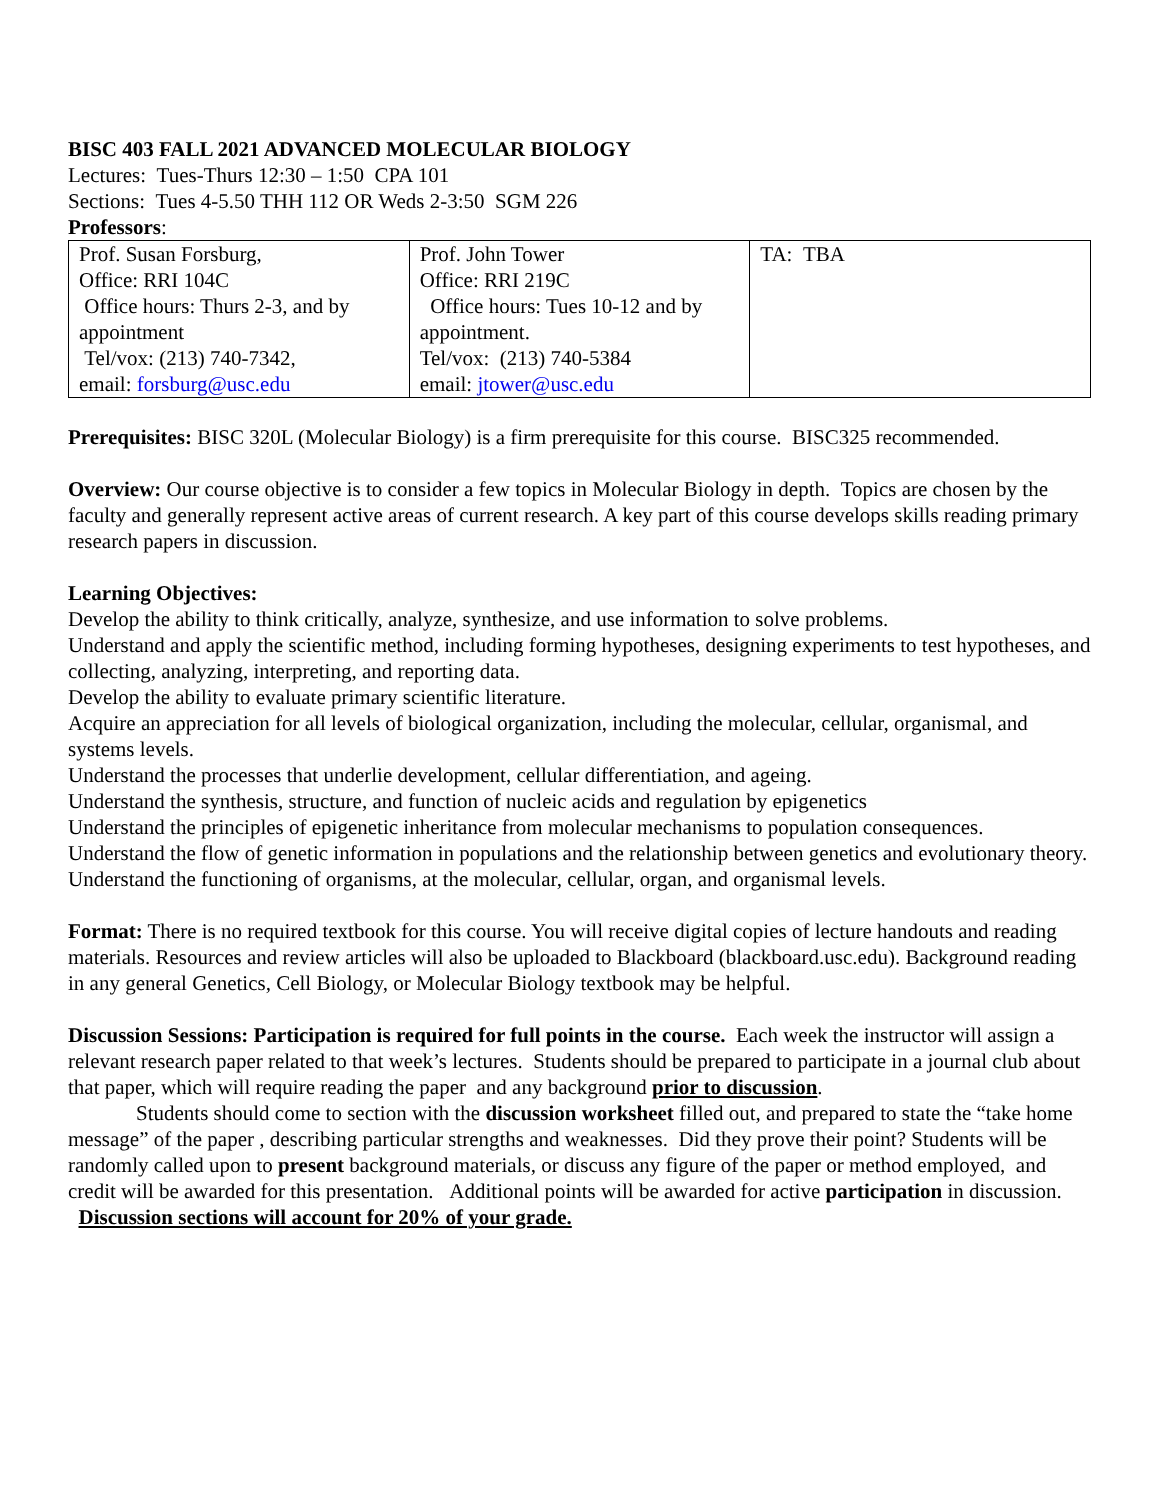BISC 403 FALL 2021 ADVANCED MOLECULAR BIOLOGY
Lectures: Tues-Thurs 12:30 – 1:50 CPA 101
Sections: Tues 4-5.50 THH 112 OR Weds 2-3:50 SGM 226
Professors:
| Prof. Susan Forsburg, Office: RRI 104C Office hours: Thurs 2-3, and by appointment Tel/vox: (213) 740-7342, email: forsburg@usc.edu | Prof. John Tower Office: RRI 219C Office hours: Tues 10-12 and by appointment. Tel/vox: (213) 740-5384 email: jtower@usc.edu | TA: TBA |
Prerequisites: BISC 320L (Molecular Biology) is a firm prerequisite for this course. BISC325 recommended.
Overview: Our course objective is to consider a few topics in Molecular Biology in depth. Topics are chosen by the faculty and generally represent active areas of current research. A key part of this course develops skills reading primary research papers in discussion.
Learning Objectives:
Develop the ability to think critically, analyze, synthesize, and use information to solve problems.
Understand and apply the scientific method, including forming hypotheses, designing experiments to test hypotheses, and collecting, analyzing, interpreting, and reporting data.
Develop the ability to evaluate primary scientific literature.
Acquire an appreciation for all levels of biological organization, including the molecular, cellular, organismal, and systems levels.
Understand the processes that underlie development, cellular differentiation, and ageing.
Understand the synthesis, structure, and function of nucleic acids and regulation by epigenetics
Understand the principles of epigenetic inheritance from molecular mechanisms to population consequences.
Understand the flow of genetic information in populations and the relationship between genetics and evolutionary theory.
Understand the functioning of organisms, at the molecular, cellular, organ, and organismal levels.
Format: There is no required textbook for this course. You will receive digital copies of lecture handouts and reading materials. Resources and review articles will also be uploaded to Blackboard (blackboard.usc.edu). Background reading in any general Genetics, Cell Biology, or Molecular Biology textbook may be helpful.
Discussion Sessions: Participation is required for full points in the course. Each week the instructor will assign a relevant research paper related to that week’s lectures. Students should be prepared to participate in a journal club about that paper, which will require reading the paper and any background prior to discussion.
Students should come to section with the discussion worksheet filled out, and prepared to state the “take home message” of the paper , describing particular strengths and weaknesses. Did they prove their point? Students will be randomly called upon to present background materials, or discuss any figure of the paper or method employed, and credit will be awarded for this presentation. Additional points will be awarded for active participation in discussion. Discussion sections will account for 20% of your grade.